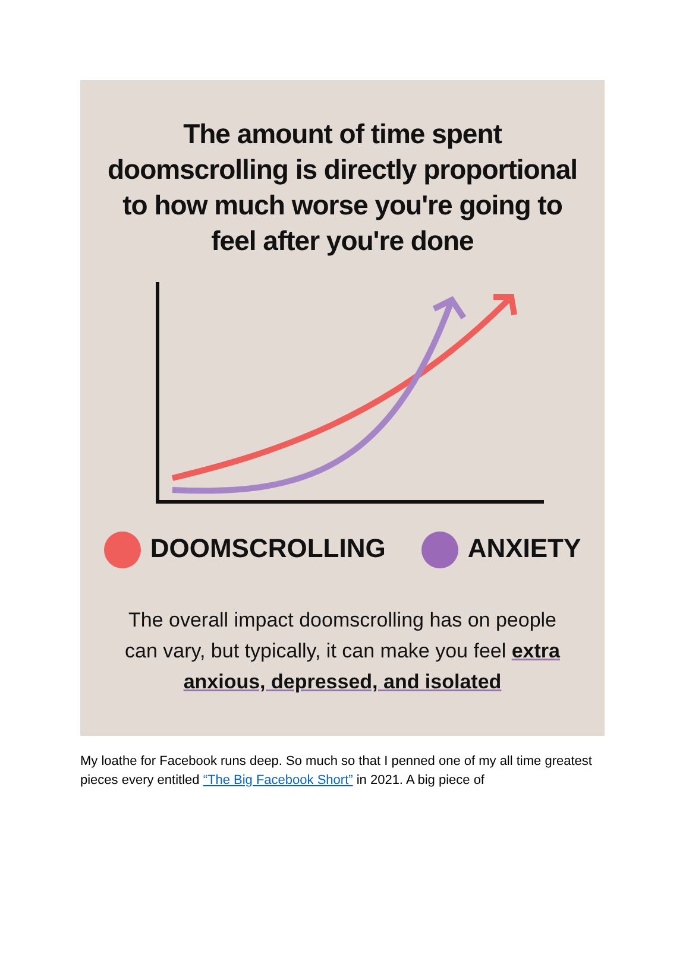The amount of time spent doomscrolling is directly proportional to how much worse you're going to feel after you're done
DOOMSCROLLING ANXIETY
The overall impact doomscrolling has on people can vary, but typically, it can make you feel extra anxious, depressed, and isolated
My loathe for Facebook runs deep. So much so that I penned one of my all time greatest pieces every entitled “The Big Facebook Short” in 2021. A big piece of